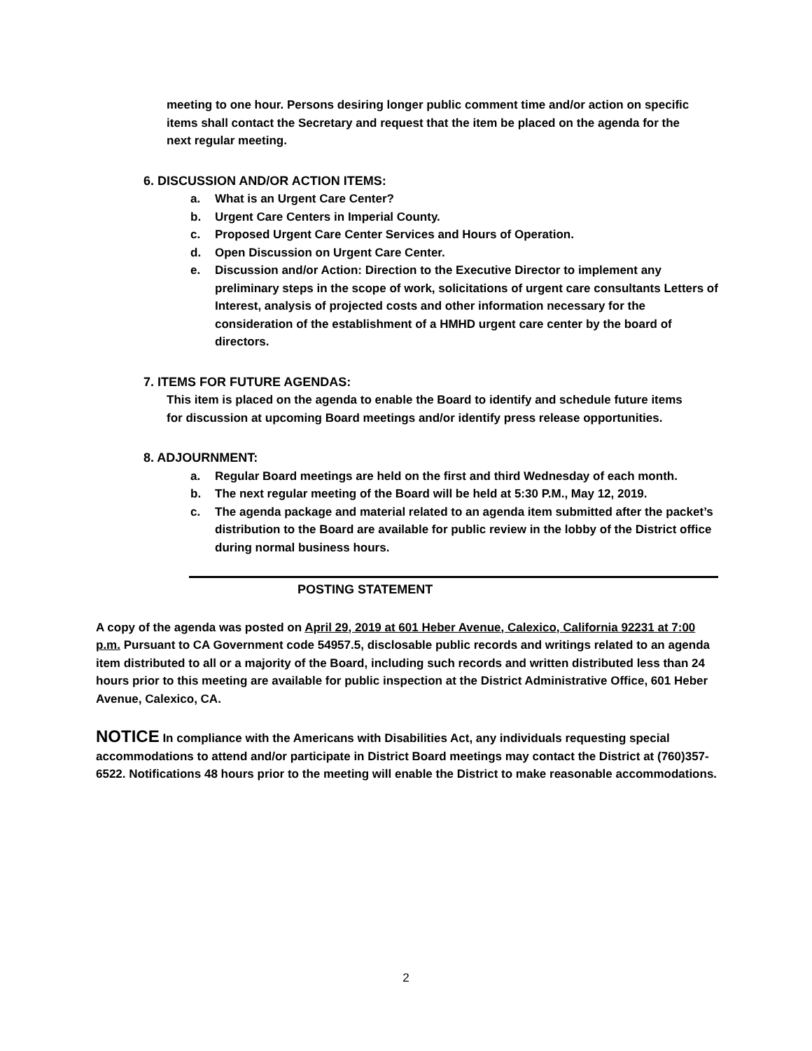meeting to one hour. Persons desiring longer public comment time and/or action on specific items shall contact the Secretary and request that the item be placed on the agenda for the next regular meeting.
6. DISCUSSION AND/OR ACTION ITEMS:
a. What is an Urgent Care Center?
b. Urgent Care Centers in Imperial County.
c. Proposed Urgent Care Center Services and Hours of Operation.
d. Open Discussion on Urgent Care Center.
e. Discussion and/or Action: Direction to the Executive Director to implement any preliminary steps in the scope of work, solicitations of urgent care consultants Letters of Interest, analysis of projected costs and other information necessary for the consideration of the establishment of a HMHD urgent care center by the board of directors.
7. ITEMS FOR FUTURE AGENDAS:
This item is placed on the agenda to enable the Board to identify and schedule future items for discussion at upcoming Board meetings and/or identify press release opportunities.
8. ADJOURNMENT:
a. Regular Board meetings are held on the first and third Wednesday of each month.
b. The next regular meeting of the Board will be held at 5:30 P.M., May 12, 2019.
c. The agenda package and material related to an agenda item submitted after the packet’s distribution to the Board are available for public review in the lobby of the District office during normal business hours.
POSTING STATEMENT
A copy of the agenda was posted on April 29, 2019 at 601 Heber Avenue, Calexico, California 92231 at 7:00 p.m. Pursuant to CA Government code 54957.5, disclosable public records and writings related to an agenda item distributed to all or a majority of the Board, including such records and written distributed less than 24 hours prior to this meeting are available for public inspection at the District Administrative Office, 601 Heber Avenue, Calexico, CA.
NOTICE In compliance with the Americans with Disabilities Act, any individuals requesting special accommodations to attend and/or participate in District Board meetings may contact the District at (760)357-6522. Notifications 48 hours prior to the meeting will enable the District to make reasonable accommodations.
2